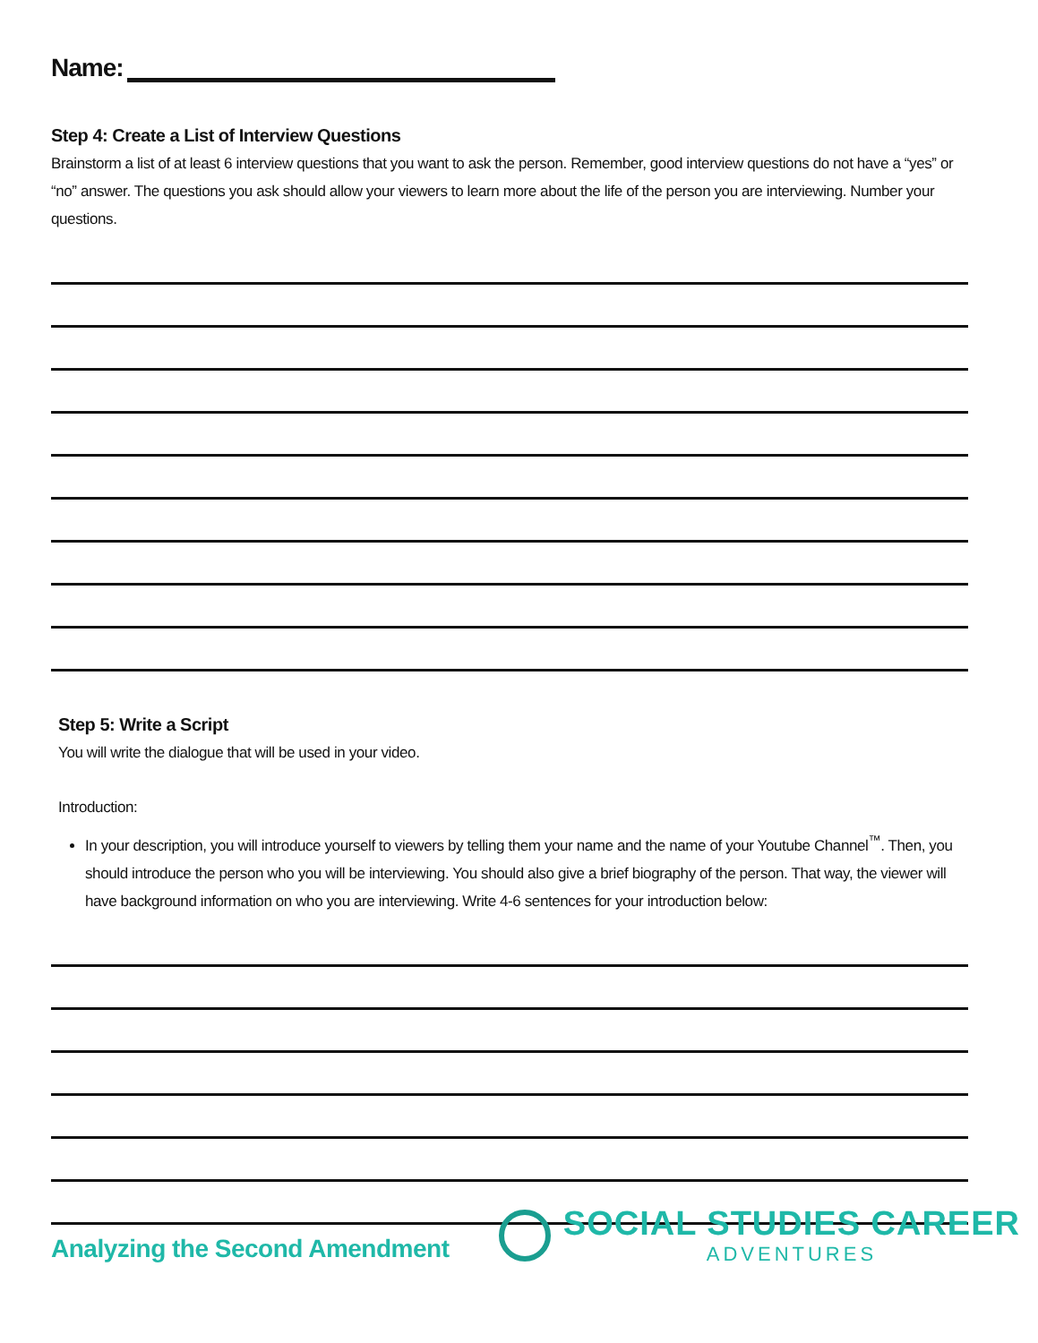Name:
Step 4: Create a List of Interview Questions
Brainstorm a list of at least 6 interview questions that you want to ask the person. Remember, good interview questions do not have a “yes” or “no” answer. The questions you ask should allow your viewers to learn more about the life of the person you are interviewing. Number your questions.
Step 5: Write a Script
You will write the dialogue that will be used in your video.
Introduction:
In your description, you will introduce yourself to viewers by telling them your name and the name of your Youtube Channel<sup>™</sup>. Then, you should introduce the person who you will be interviewing. You should also give a brief biography of the person. That way, the viewer will have background information on who you are interviewing. Write 4-6 sentences for your introduction below:
Analyzing the Second Amendment
SOCIAL STUDIES CAREER
ADVENTURES